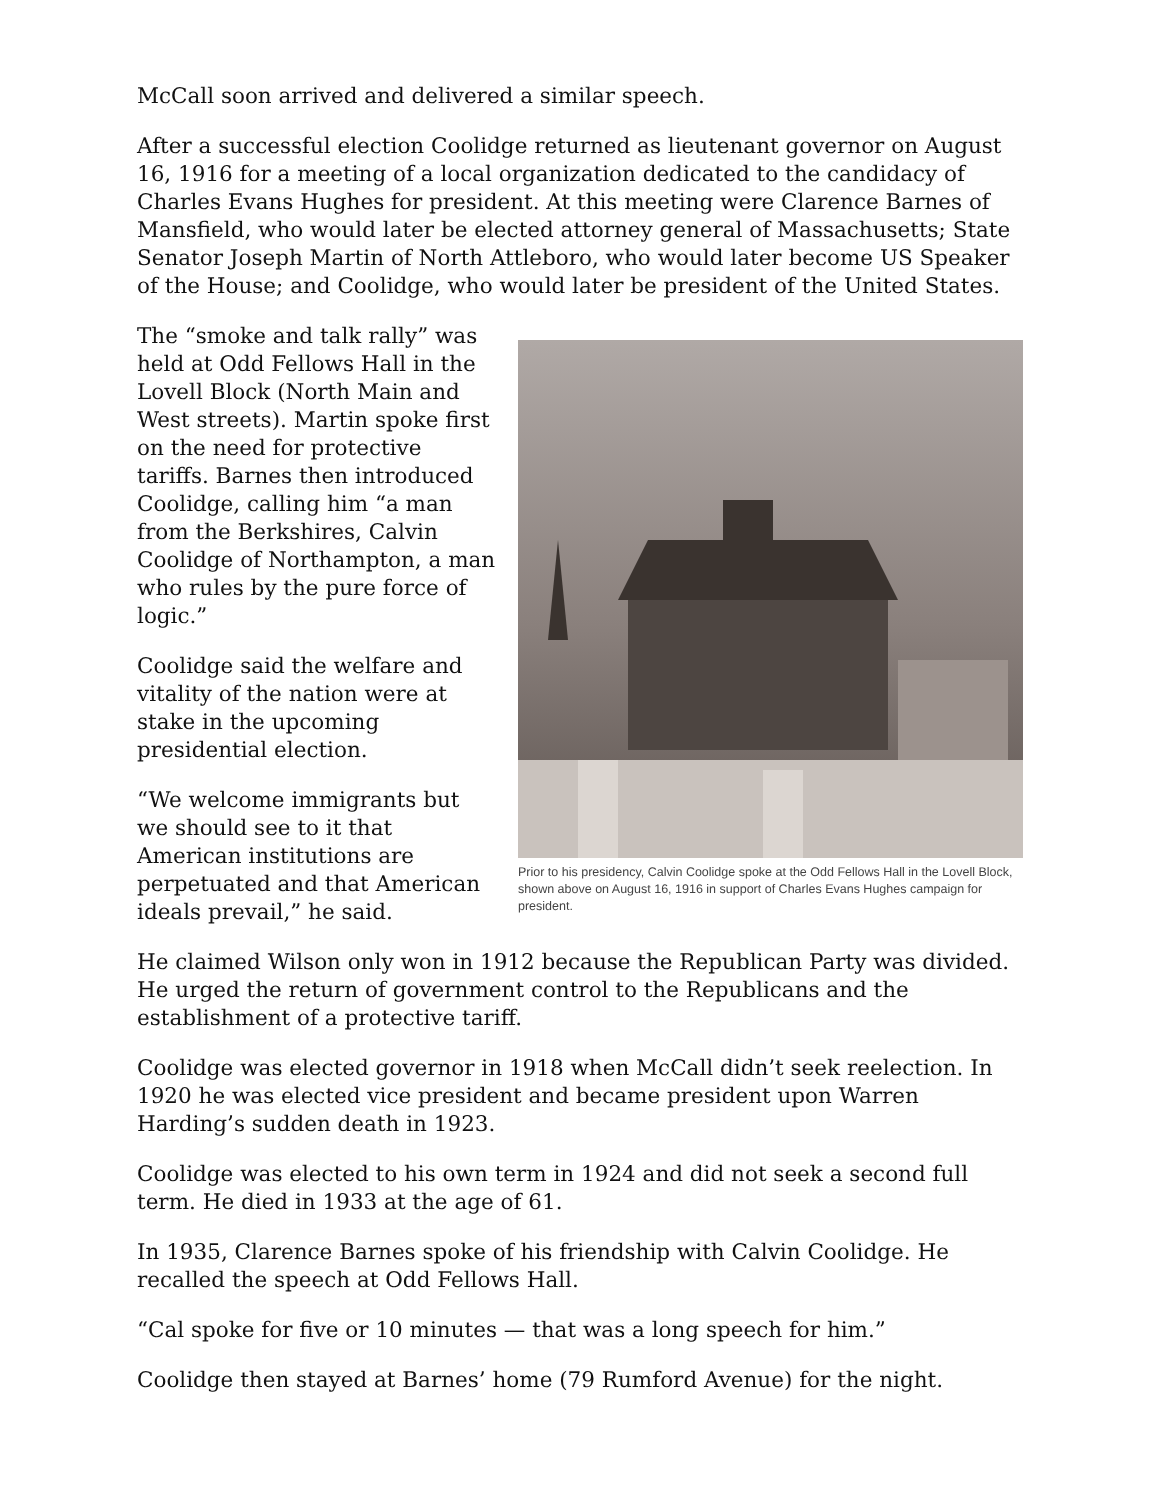McCall soon arrived and delivered a similar speech.
After a successful election Coolidge returned as lieutenant governor on August 16, 1916 for a meeting of a local organization dedicated to the candidacy of Charles Evans Hughes for president. At this meeting were Clarence Barnes of Mansfield, who would later be elected attorney general of Massachusetts; State Senator Joseph Martin of North Attleboro, who would later become US Speaker of the House; and Coolidge, who would later be president of the United States.
The “smoke and talk rally” was held at Odd Fellows Hall in the Lovell Block (North Main and West streets). Martin spoke first on the need for protective tariffs. Barnes then introduced Coolidge, calling him “a man from the Berkshires, Calvin Coolidge of Northampton, a man who rules by the pure force of logic.”
Coolidge said the welfare and vitality of the nation were at stake in the upcoming presidential election.
“We welcome immigrants but we should see to it that American institutions are perpetuated and that American ideals prevail,” he said.
Prior to his presidency, Calvin Coolidge spoke at the Odd Fellows Hall in the Lovell Block, shown above on August 16, 1916 in support of Charles Evans Hughes campaign for president.
He claimed Wilson only won in 1912 because the Republican Party was divided. He urged the return of government control to the Republicans and the establishment of a protective tariff.
Coolidge was elected governor in 1918 when McCall didn’t seek reelection. In 1920 he was elected vice president and became president upon Warren Harding’s sudden death in 1923.
Coolidge was elected to his own term in 1924 and did not seek a second full term. He died in 1933 at the age of 61.
In 1935, Clarence Barnes spoke of his friendship with Calvin Coolidge. He recalled the speech at Odd Fellows Hall.
“Cal spoke for five or 10 minutes — that was a long speech for him.”
Coolidge then stayed at Barnes’ home (79 Rumford Avenue) for the night.